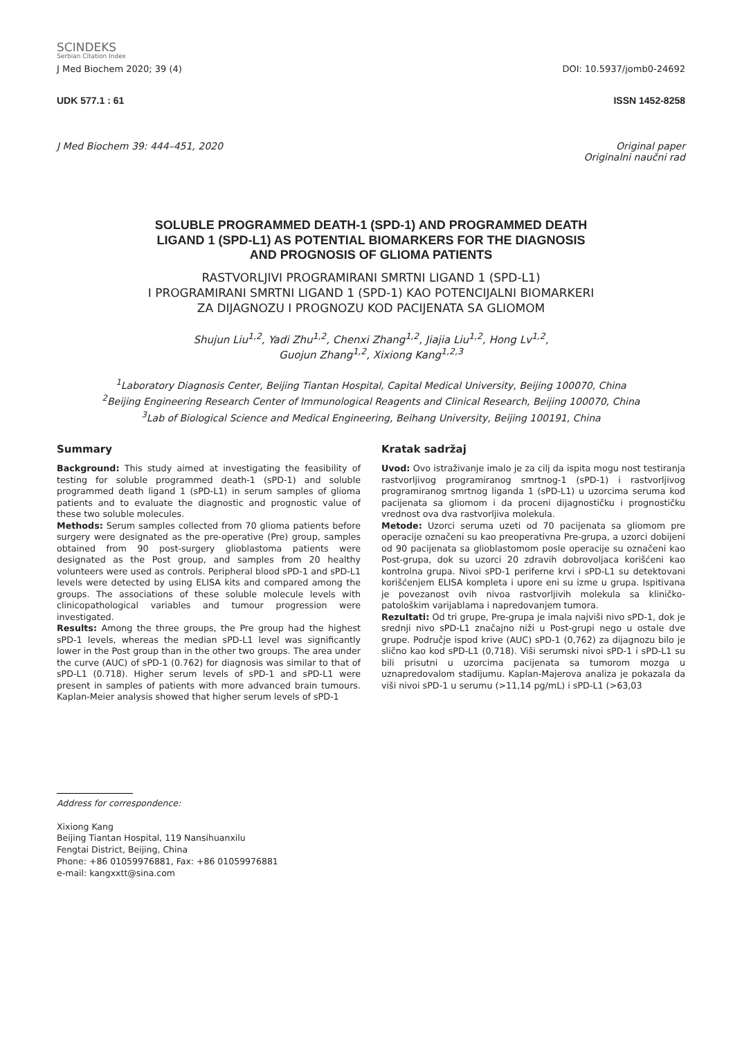SCINDEKS
Serbian Citation Index
J Med Biochem 2020; 39 (4) DOI: 10.5937/jomb0-24692
UDK 577.1 : 61 ISSN 1452-8258
J Med Biochem 39: 444–451, 2020 Original paper
Originalni naučni rad
SOLUBLE PROGRAMMED DEATH-1 (SPD-1) AND PROGRAMMED DEATH
LIGAND 1 (SPD-L1) AS POTENTIAL BIOMARKERS FOR THE DIAGNOSIS
AND PROGNOSIS OF GLIOMA PATIENTS
RASTVORLJIVI PROGRAMIRANI SMRTNI LIGAND 1 (SPD-L1)
I PROGRAMIRANI SMRTNI LIGAND 1 (SPD-1) KAO POTENCIJALNI BIOMARKERI
ZA DIJAGNOZU I PROGNOZU KOD PACIJENATA SA GLIOMOM
Shujun Liu<sup>1,2</sup>, Yadi Zhu<sup>1,2</sup>, Chenxi Zhang<sup>1,2</sup>, Jiajia Liu<sup>1,2</sup>, Hong Lv<sup>1,2</sup>,
Guojun Zhang<sup>1,2</sup>, Xixiong Kang<sup>1,2,3</sup>
<sup>1</sup> Laboratory Diagnosis Center, Beijing Tiantan Hospital, Capital Medical University, Beijing 100070, China
<sup>2</sup> Beijing Engineering Research Center of Immunological Reagents and Clinical Research, Beijing 100070, China
<sup>3</sup> Lab of Biological Science and Medical Engineering, Beihang University, Beijing 100191, China
Summary
Background: This study aimed at investigating the feasibility of testing for soluble programmed death-1 (sPD-1) and soluble programmed death ligand 1 (sPD-L1) in serum samples of glioma patients and to evaluate the diagnostic and prognostic value of these two soluble molecules.
Methods: Serum samples collected from 70 glioma patients before surgery were designated as the pre-operative (Pre) group, samples obtained from 90 post-surgery glioblastoma patients were designated as the Post group, and samples from 20 healthy volunteers were used as controls. Peripheral blood sPD-1 and sPD-L1 levels were detected by using ELISA kits and compared among the groups. The associations of these soluble molecule levels with clinicopathological variables and tumour progression were investigated.
Results: Among the three groups, the Pre group had the highest sPD-1 levels, whereas the median sPD-L1 level was significantly lower in the Post group than in the other two groups. The area under the curve (AUC) of sPD-1 (0.762) for diagnosis was similar to that of sPD-L1 (0.718). Higher serum levels of sPD-1 and sPD-L1 were present in samples of patients with more advanced brain tumours. Kaplan-Meier analysis showed that higher serum levels of sPD-1
Kratak sadržaj
Uvod: Ovo istraživanje imalo je za cilj da ispita mogu nost testiranja rastvorljivog programiranog smrtnog-1 (sPD-1) i rastvorljivog programiranog smrtnog liganda 1 (sPD-L1) u uzorcima seruma kod pacijenata sa gliomom i da proceni dijagnostičku i prognostičku vrednost ova dva rastvorljiva molekula.
Metode: Uzorci seruma uzeti od 70 pacijenata sa gliomom pre operacije označeni su kao preoperativna Pre-grupa, a uzorci dobijeni od 90 pacijenata sa glioblastomom posle operacije su označeni kao Post-grupa, dok su uzorci 20 zdravih dobrovoljaca korišćeni kao kontrolna grupa. Nivoi sPD-1 periferne krvi i sPD-L1 su detektovani korišćenjem ELISA kompleta i upore eni su izme u grupa. Ispitivana je povezanost ovih nivoa rastvorljivih molekula sa kliničko-patološkim varijablama i napredovanjem tumora.
Rezultati: Od tri grupe, Pre-grupa je imala najviši nivo sPD-1, dok je srednji nivo sPD-L1 značajno niži u Post-grupi nego u ostale dve grupe. Područje ispod krive (AUC) sPD-1 (0,762) za dijagnozu bilo je slično kao kod sPD-L1 (0,718). Viši serumski nivoi sPD-1 i sPD-L1 su bili prisutni u uzorcima pacijenata sa tumorom mozga u uznapredovalom stadijumu. Kaplan-Majerova analiza je pokazala da viši nivoi sPD-1 u serumu (>11,14 pg/mL) i sPD-L1 (>63,03
Address for correspondence:
Xixiong Kang
Beijing Tiantan Hospital, 119 Nansihuanxilu
Fengtai District, Beijing, China
Phone: +86 01059976881, Fax: +86 01059976881
e-mail: kangxxtt@sina.com